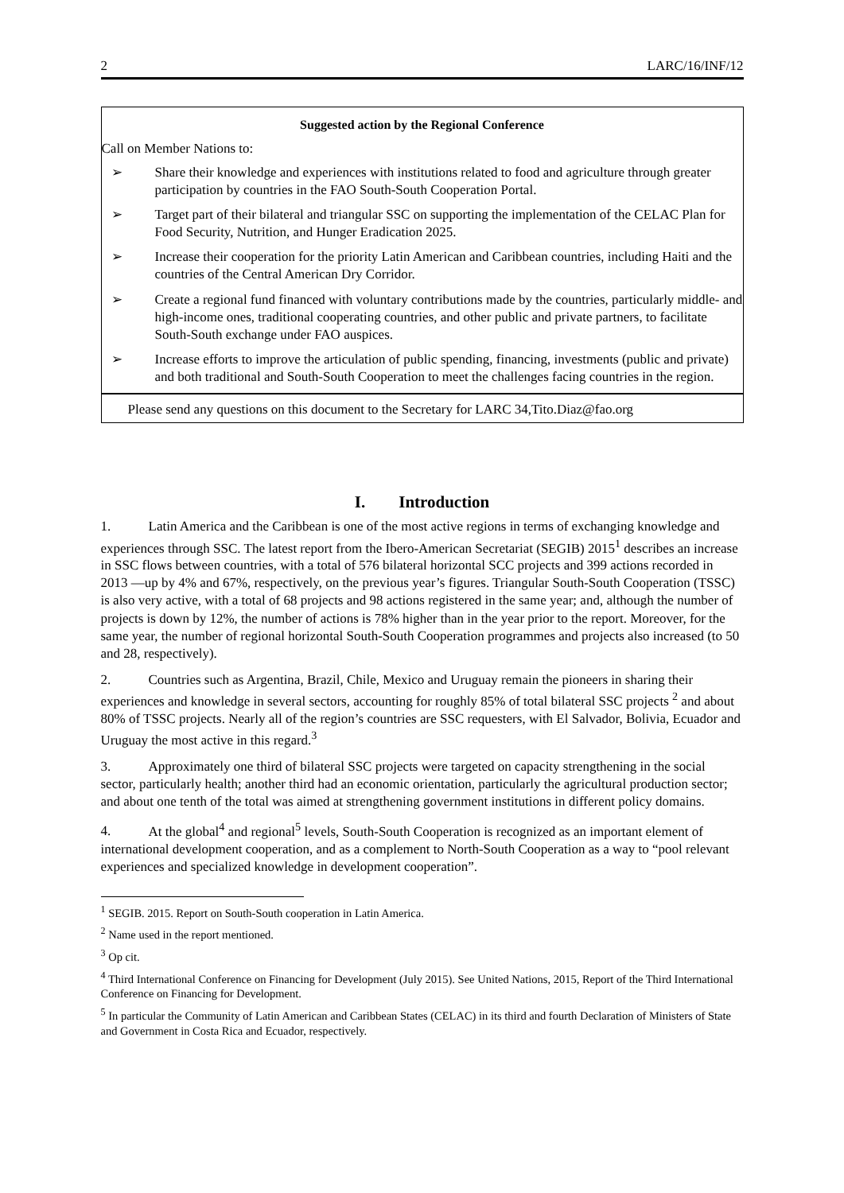2 LARC/16/INF/12
Suggested action by the Regional Conference
Call on Member Nations to:
➢ Share their knowledge and experiences with institutions related to food and agriculture through greater participation by countries in the FAO South-South Cooperation Portal.
➢ Target part of their bilateral and triangular SSC on supporting the implementation of the CELAC Plan for Food Security, Nutrition, and Hunger Eradication 2025.
➢ Increase their cooperation for the priority Latin American and Caribbean countries, including Haiti and the countries of the Central American Dry Corridor.
➢ Create a regional fund financed with voluntary contributions made by the countries, particularly middle- and high-income ones, traditional cooperating countries, and other public and private partners, to facilitate South-South exchange under FAO auspices.
➢ Increase efforts to improve the articulation of public spending, financing, investments (public and private) and both traditional and South-South Cooperation to meet the challenges facing countries in the region.
Please send any questions on this document to the Secretary for LARC 34,Tito.Diaz@fao.org
I. Introduction
1. Latin America and the Caribbean is one of the most active regions in terms of exchanging knowledge and experiences through SSC. The latest report from the Ibero-American Secretariat (SEGIB) 2015<sup>1</sup> describes an increase in SSC flows between countries, with a total of 576 bilateral horizontal SCC projects and 399 actions recorded in 2013 —up by 4% and 67%, respectively, on the previous year’s figures. Triangular South-South Cooperation (TSSC) is also very active, with a total of 68 projects and 98 actions registered in the same year; and, although the number of projects is down by 12%, the number of actions is 78% higher than in the year prior to the report. Moreover, for the same year, the number of regional horizontal South-South Cooperation programmes and projects also increased (to 50 and 28, respectively).
2. Countries such as Argentina, Brazil, Chile, Mexico and Uruguay remain the pioneers in sharing their experiences and knowledge in several sectors, accounting for roughly 85% of total bilateral SSC projects <sup>2</sup> and about 80% of TSSC projects. Nearly all of the region’s countries are SSC requesters, with El Salvador, Bolivia, Ecuador and Uruguay the most active in this regard.<sup>3</sup>
3. Approximately one third of bilateral SSC projects were targeted on capacity strengthening in the social sector, particularly health; another third had an economic orientation, particularly the agricultural production sector; and about one tenth of the total was aimed at strengthening government institutions in different policy domains.
4. At the global<sup>4</sup> and regional<sup>5</sup> levels, South-South Cooperation is recognized as an important element of international development cooperation, and as a complement to North-South Cooperation as a way to “pool relevant experiences and specialized knowledge in development cooperation”.
<sup>1</sup> SEGIB. 2015. Report on South-South cooperation in Latin America.
<sup>2</sup> Name used in the report mentioned.
<sup>3</sup> Op cit.
<sup>4</sup> Third International Conference on Financing for Development (July 2015). See United Nations, 2015, Report of the Third International Conference on Financing for Development.
<sup>5</sup> In particular the Community of Latin American and Caribbean States (CELAC) in its third and fourth Declaration of Ministers of State and Government in Costa Rica and Ecuador, respectively.